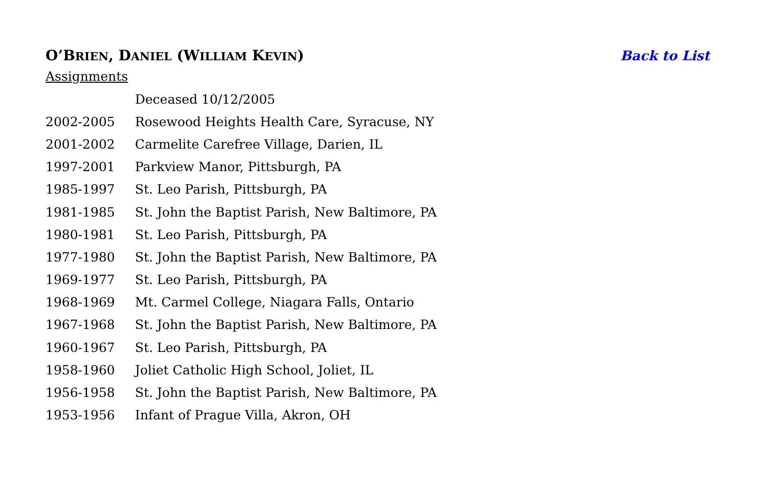O’BRIEN, DANIEL (WILLIAM KEVIN)
Back to List
Assignments
| | Deceased 10/12/2005 |
| 2002-2005 | Rosewood Heights Health Care, Syracuse, NY |
| 2001-2002 | Carmelite Carefree Village, Darien, IL |
| 1997-2001 | Parkview Manor, Pittsburgh, PA |
| 1985-1997 | St. Leo Parish, Pittsburgh, PA |
| 1981-1985 | St. John the Baptist Parish, New Baltimore, PA |
| 1980-1981 | St. Leo Parish, Pittsburgh, PA |
| 1977-1980 | St. John the Baptist Parish, New Baltimore, PA |
| 1969-1977 | St. Leo Parish, Pittsburgh, PA |
| 1968-1969 | Mt. Carmel College, Niagara Falls, Ontario |
| 1967-1968 | St. John the Baptist Parish, New Baltimore, PA |
| 1960-1967 | St. Leo Parish, Pittsburgh, PA |
| 1958-1960 | Joliet Catholic High School, Joliet, IL |
| 1956-1958 | St. John the Baptist Parish, New Baltimore, PA |
| 1953-1956 | Infant of Prague Villa, Akron, OH |